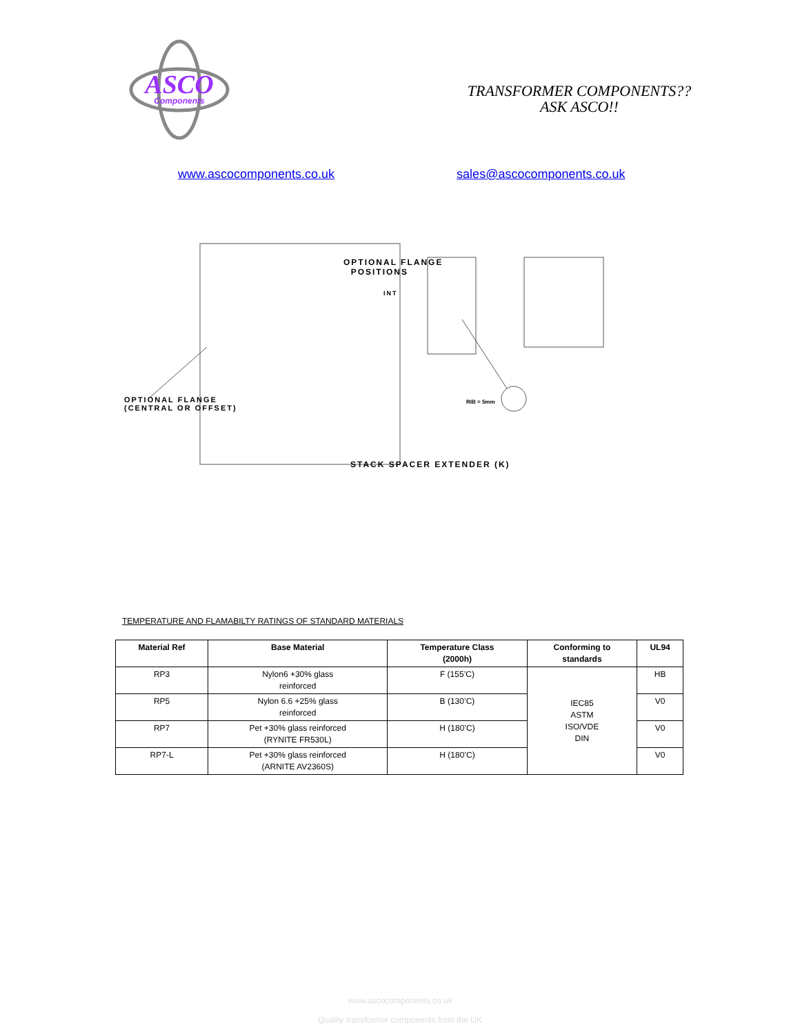ASCO
Components
TRANSFORMER COMPONENTS??
ASK ASCO!!
www.ascocomponents.co.uk sales@ascocomponents.co.uk
OPTIONAL FLANGE
POSITIONS
INT
OPTIONAL FLANGE
(CENTRAL OR OFFSET)
RIB = 5mm
STACK SPACER EXTENDER (K)
TEMPERATURE AND FLAMABILTY RATINGS OF STANDARD MATERIALS
| Material Ref | Base Material | Temperature Class (2000h) | Conforming to standards | UL94 |
| --- | --- | --- | --- | --- |
| RP3 | Nylon6 +30% glass reinforced | F (155’C) | IEC85 ASTM ISO/VDE DIN | HB |
| RP5 | Nylon 6.6 +25% glass reinforced | B (130’C) | | V0 |
| RP7 | Pet +30% glass reinforced (RYNITE FR530L) | H (180’C) | | V0 |
| RP7-L | Pet +30% glass reinforced (ARNITE AV2360S) | H (180’C) | | V0 |
www.ascocomponents.co.uk
Quality transformer components from the UK